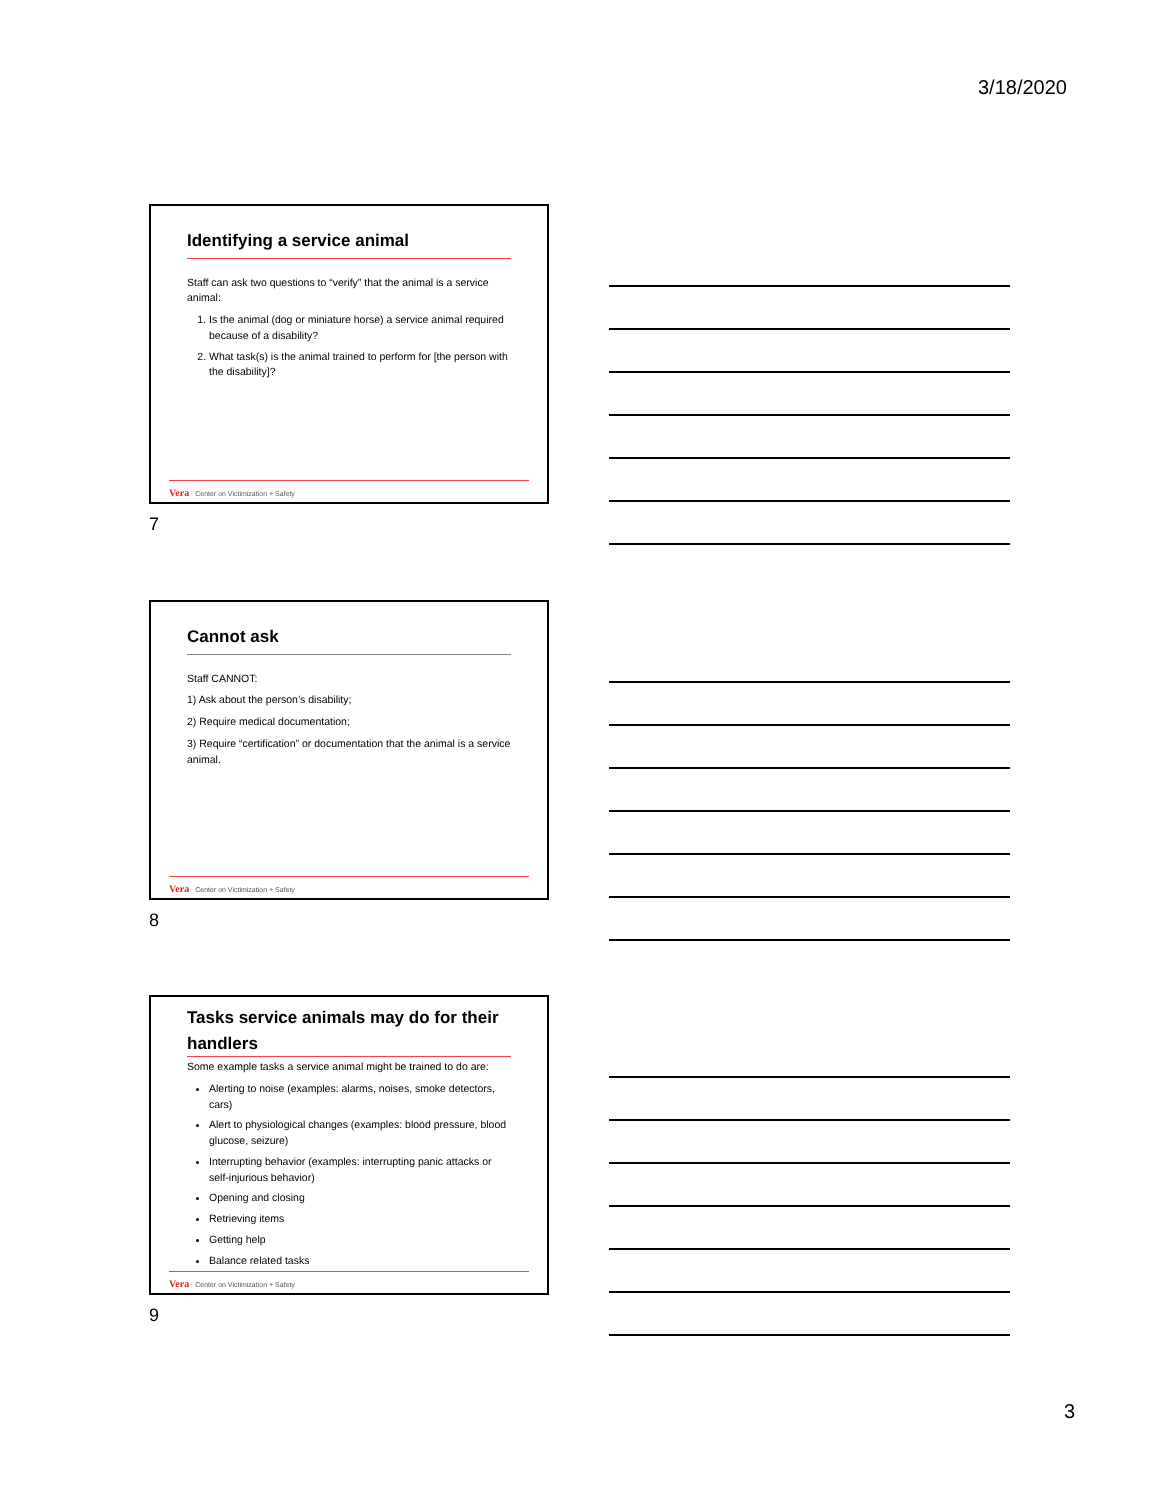3/18/2020
Identifying a service animal
Staff can ask two questions to “verify” that the animal is a service animal:
1. Is the animal (dog or miniature horse) a service animal required because of a disability?
2. What task(s) is the animal trained to perform for [the person with the disability]?
Vera Center on Victimization + Safety
7
Cannot ask
Staff CANNOT:
1) Ask about the person’s disability;
2) Require medical documentation;
3) Require “certification” or documentation that the animal is a service animal.
Vera Center on Victimization + Safety
8
Tasks service animals may do for their handlers
Some example tasks a service animal might be trained to do are:
Alerting to noise (examples: alarms, noises, smoke detectors, cars)
Alert to physiological changes (examples: blood pressure, blood glucose, seizure)
Interrupting behavior (examples: interrupting panic attacks or self-injurious behavior)
Opening and closing
Retrieving items
Getting help
Balance related tasks
Vera Center on Victimization + Safety
9
3